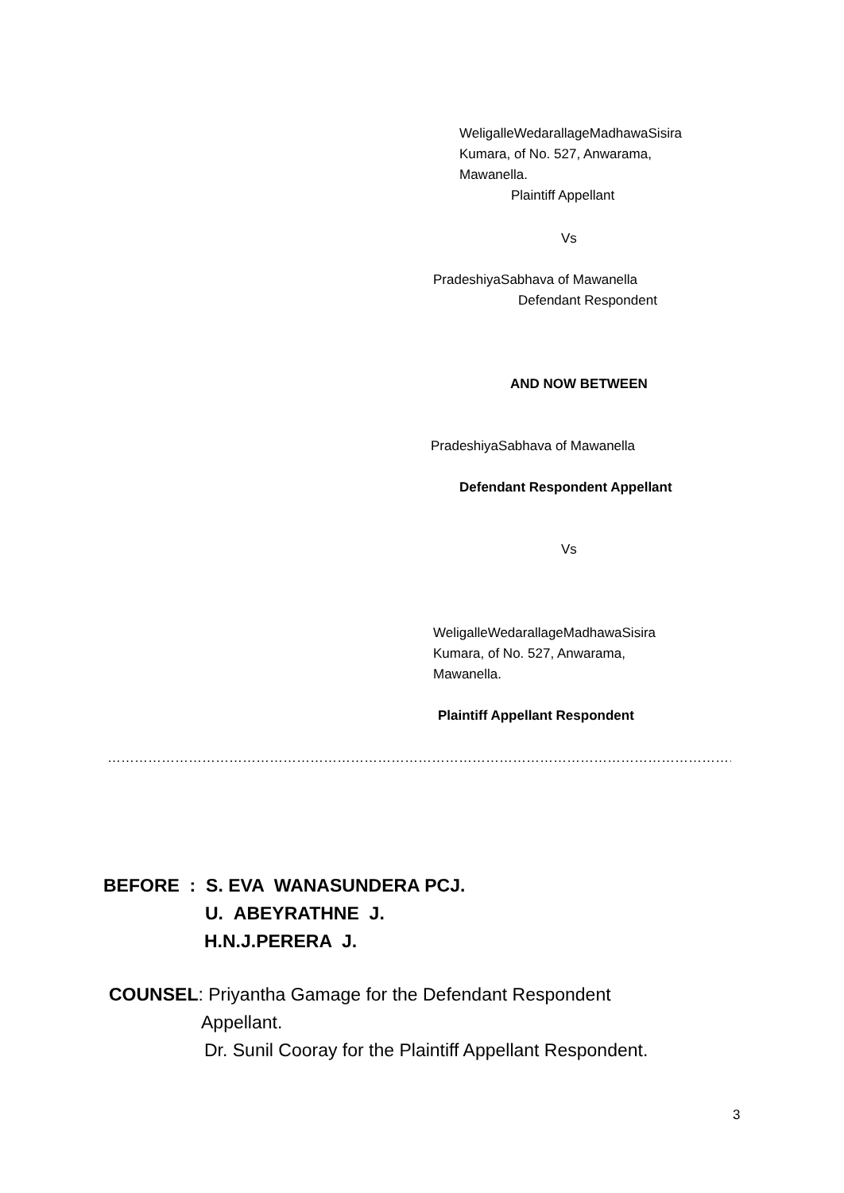WeligalleWedarallageMadhawaSisira
Kumara, of No. 527, Anwarama,
Mawanella.
Plaintiff Appellant
Vs
PradeshiyaSabhava of Mawanella
Defendant Respondent
AND NOW BETWEEN
PradeshiyaSabhava of Mawanella
Defendant Respondent Appellant
Vs
WeligalleWedarallageMadhawaSisira
Kumara, of No. 527, Anwarama,
Mawanella.
Plaintiff Appellant Respondent
…………………………………………………………………………………………………………………………………………………
BEFORE : S. EVA WANASUNDERA PCJ.
U. ABEYRATHNE J.
H.N.J.PERERA J.
COUNSEL: Priyantha Gamage for the Defendant Respondent
Appellant.
Dr. Sunil Cooray for the Plaintiff Appellant Respondent.
3